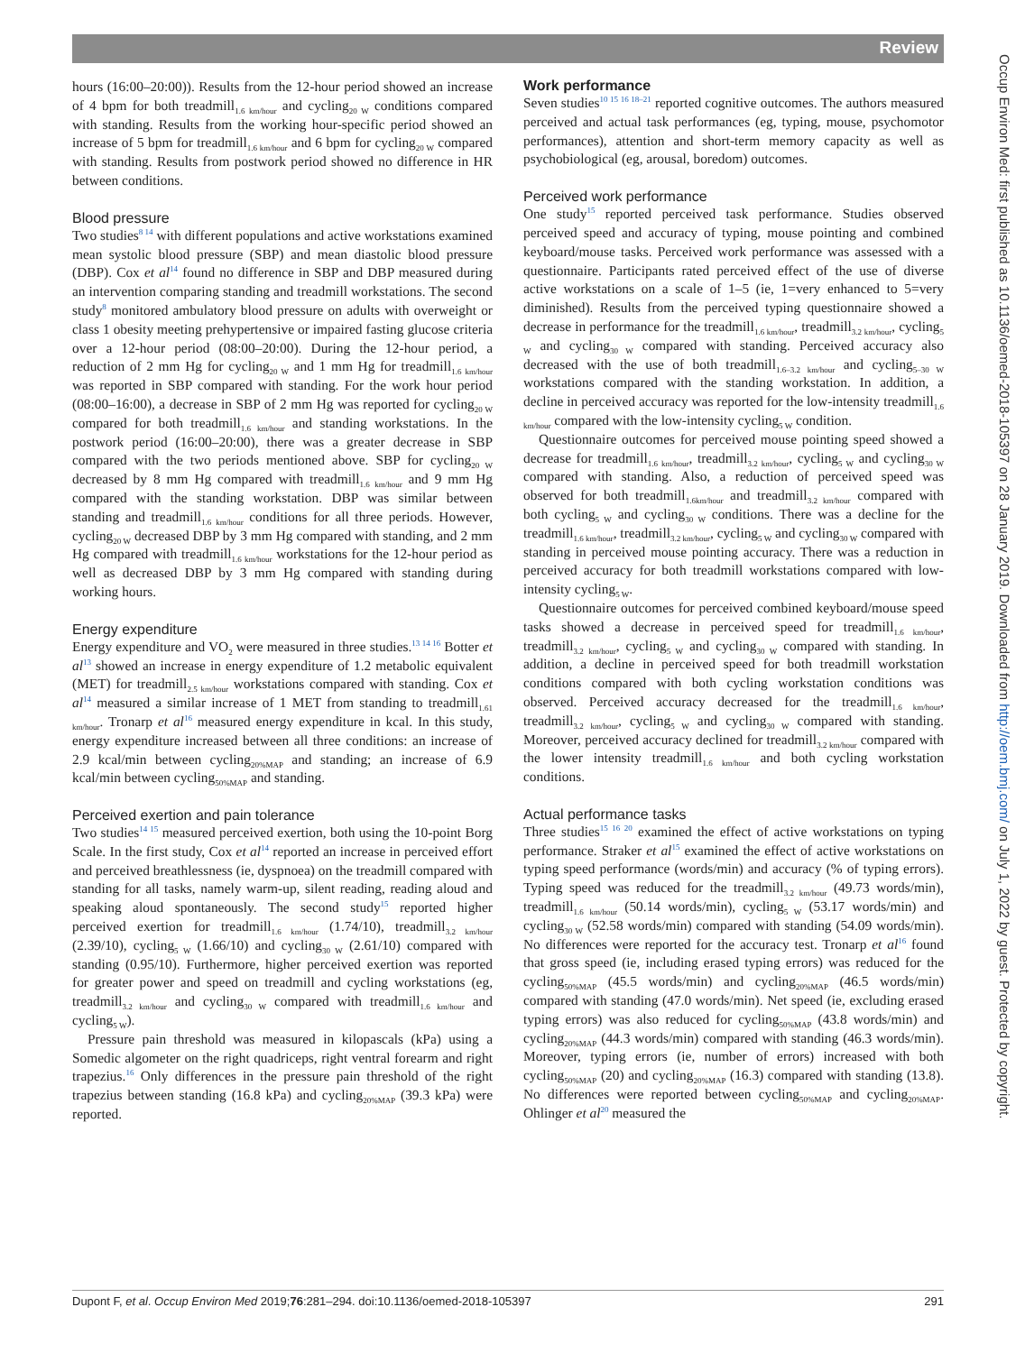Review
hours (16:00–20:00)). Results from the 12-hour period showed an increase of 4 bpm for both treadmill<sub>1.6 km/hour</sub> and cycling<sub>20 W</sub> conditions compared with standing. Results from the working hour-specific period showed an increase of 5 bpm for treadmill<sub>1.6 km/hour</sub> and 6 bpm for cycling<sub>20 W</sub> compared with standing. Results from postwork period showed no difference in HR between conditions.
Blood pressure
Two studies<sup>8 14</sup> with different populations and active workstations examined mean systolic blood pressure (SBP) and mean diastolic blood pressure (DBP). Cox et al<sup>14</sup> found no difference in SBP and DBP measured during an intervention comparing standing and treadmill workstations. The second study<sup>8</sup> monitored ambulatory blood pressure on adults with overweight or class 1 obesity meeting prehypertensive or impaired fasting glucose criteria over a 12-hour period (08:00–20:00). During the 12-hour period, a reduction of 2 mm Hg for cycling<sub>20 W</sub> and 1 mm Hg for treadmill<sub>1.6 km/hour</sub> was reported in SBP compared with standing. For the work hour period (08:00–16:00), a decrease in SBP of 2 mm Hg was reported for cycling<sub>20 W</sub> compared for both treadmill<sub>1.6 km/hour</sub> and standing workstations. In the postwork period (16:00–20:00), there was a greater decrease in SBP compared with the two periods mentioned above. SBP for cycling<sub>20 W</sub> decreased by 8 mm Hg compared with treadmill<sub>1.6 km/hour</sub> and 9 mm Hg compared with the standing workstation. DBP was similar between standing and treadmill<sub>1.6 km/hour</sub> conditions for all three periods. However, cycling<sub>20 W</sub> decreased DBP by 3 mm Hg compared with standing, and 2 mm Hg compared with treadmill<sub>1.6 km/hour</sub> workstations for the 12-hour period as well as decreased DBP by 3 mm Hg compared with standing during working hours.
Energy expenditure
Energy expenditure and VO<sub>2</sub> were measured in three studies.<sup>13 14 16</sup> Botter et al<sup>13</sup> showed an increase in energy expenditure of 1.2 metabolic equivalent (MET) for treadmill<sub>2.5 km/hour</sub> workstations compared with standing. Cox et al<sup>14</sup> measured a similar increase of 1 MET from standing to treadmill<sub>1.61 km/hour</sub>. Tronarp et al<sup>16</sup> measured energy expenditure in kcal. In this study, energy expenditure increased between all three conditions: an increase of 2.9 kcal/min between cycling<sub>20%MAP</sub> and standing; an increase of 6.9 kcal/min between cycling<sub>50%MAP</sub> and standing.
Perceived exertion and pain tolerance
Two studies<sup>14 15</sup> measured perceived exertion, both using the 10-point Borg Scale. In the first study, Cox et al<sup>14</sup> reported an increase in perceived effort and perceived breathlessness (ie, dyspnoea) on the treadmill compared with standing for all tasks, namely warm-up, silent reading, reading aloud and speaking aloud spontaneously. The second study<sup>15</sup> reported higher perceived exertion for treadmill<sub>1.6 km/hour</sub> (1.74/10), treadmill<sub>3.2 km/hour</sub> (2.39/10), cycling<sub>5 W</sub> (1.66/10) and cycling<sub>30 W</sub> (2.61/10) compared with standing (0.95/10). Furthermore, higher perceived exertion was reported for greater power and speed on treadmill and cycling workstations (eg, treadmill<sub>3.2 km/hour</sub> and cycling<sub>30 W</sub> compared with treadmill<sub>1.6 km/hour</sub> and cycling<sub>5 W</sub>).
Pressure pain threshold was measured in kilopascals (kPa) using a Somedic algometer on the right quadriceps, right ventral forearm and right trapezius.<sup>16</sup> Only differences in the pressure pain threshold of the right trapezius between standing (16.8 kPa) and cycling<sub>20%MAP</sub> (39.3 kPa) were reported.
Work performance
Seven studies<sup>10 15 16 18–21</sup> reported cognitive outcomes. The authors measured perceived and actual task performances (eg, typing, mouse, psychomotor performances), attention and short-term memory capacity as well as psychobiological (eg, arousal, boredom) outcomes.
Perceived work performance
One study<sup>15</sup> reported perceived task performance. Studies observed perceived speed and accuracy of typing, mouse pointing and combined keyboard/mouse tasks. Perceived work performance was assessed with a questionnaire. Participants rated perceived effect of the use of diverse active workstations on a scale of 1–5 (ie, 1=very enhanced to 5=very diminished). Results from the perceived typing questionnaire showed a decrease in performance for the treadmill<sub>1.6 km/hour</sub>, treadmill<sub>3.2 km/hour</sub>, cycling<sub>5 W</sub> and cycling<sub>30 W</sub> compared with standing. Perceived accuracy also decreased with the use of both treadmill<sub>1.6–3.2 km/hour</sub> and cycling<sub>5–30 W</sub> workstations compared with the standing workstation. In addition, a decline in perceived accuracy was reported for the low-intensity treadmill<sub>1.6 km/hour</sub> compared with the low-intensity cycling<sub>5 W</sub> condition.
Questionnaire outcomes for perceived mouse pointing speed showed a decrease for treadmill<sub>1.6 km/hour</sub>, treadmill<sub>3.2 km/hour</sub>, cycling<sub>5 W</sub> and cycling<sub>30 W</sub> compared with standing. Also, a reduction of perceived speed was observed for both treadmill<sub>1.6km/hour</sub> and treadmill<sub>3.2 km/hour</sub> compared with both cycling<sub>5 W</sub> and cycling<sub>30 W</sub> conditions. There was a decline for the treadmill<sub>1.6 km/hour</sub>, treadmill<sub>3.2 km/hour</sub>, cycling<sub>5 W</sub> and cycling<sub>30 W</sub> compared with standing in perceived mouse pointing accuracy. There was a reduction in perceived accuracy for both treadmill workstations compared with low-intensity cycling<sub>5 W</sub>.
Questionnaire outcomes for perceived combined keyboard/mouse speed tasks showed a decrease in perceived speed for treadmill<sub>1.6 km/hour</sub>, treadmill<sub>3.2 km/hour</sub>, cycling<sub>5 W</sub> and cycling<sub>30 W</sub> compared with standing. In addition, a decline in perceived speed for both treadmill workstation conditions compared with both cycling workstation conditions was observed. Perceived accuracy decreased for the treadmill<sub>1.6 km/hour</sub>, treadmill<sub>3.2 km/hour</sub>, cycling<sub>5 W</sub> and cycling<sub>30 W</sub> compared with standing. Moreover, perceived accuracy declined for treadmill<sub>3.2 km/hour</sub> compared with the lower intensity treadmill<sub>1.6 km/hour</sub> and both cycling workstation conditions.
Actual performance tasks
Three studies<sup>15 16 20</sup> examined the effect of active workstations on typing performance. Straker et al<sup>15</sup> examined the effect of active workstations on typing speed performance (words/min) and accuracy (% of typing errors). Typing speed was reduced for the treadmill<sub>3.2 km/hour</sub> (49.73 words/min), treadmill<sub>1.6 km/hour</sub> (50.14 words/min), cycling<sub>5 W</sub> (53.17 words/min) and cycling<sub>30 W</sub> (52.58 words/min) compared with standing (54.09 words/min). No differences were reported for the accuracy test. Tronarp et al<sup>16</sup> found that gross speed (ie, including erased typing errors) was reduced for the cycling<sub>50%MAP</sub> (45.5 words/min) and cycling<sub>20%MAP</sub> (46.5 words/min) compared with standing (47.0 words/min). Net speed (ie, excluding erased typing errors) was also reduced for cycling<sub>50%MAP</sub> (43.8 words/min) and cycling<sub>20%MAP</sub> (44.3 words/min) compared with standing (46.3 words/min). Moreover, typing errors (ie, number of errors) increased with both cycling<sub>50%MAP</sub> (20) and cycling<sub>20%MAP</sub> (16.3) compared with standing (13.8). No differences were reported between cycling<sub>50%MAP</sub> and cycling<sub>20%MAP</sub>. Ohlinger et al<sup>20</sup> measured the
Dupont F, et al. Occup Environ Med 2019;76:281–294. doi:10.1136/oemed-2018-105397 291
Occup Environ Med: first published as 10.1136/oemed-2018-105397 on 28 January 2019. Downloaded from http://oem.bmj.com/ on July 1, 2022 by guest. Protected by copyright.